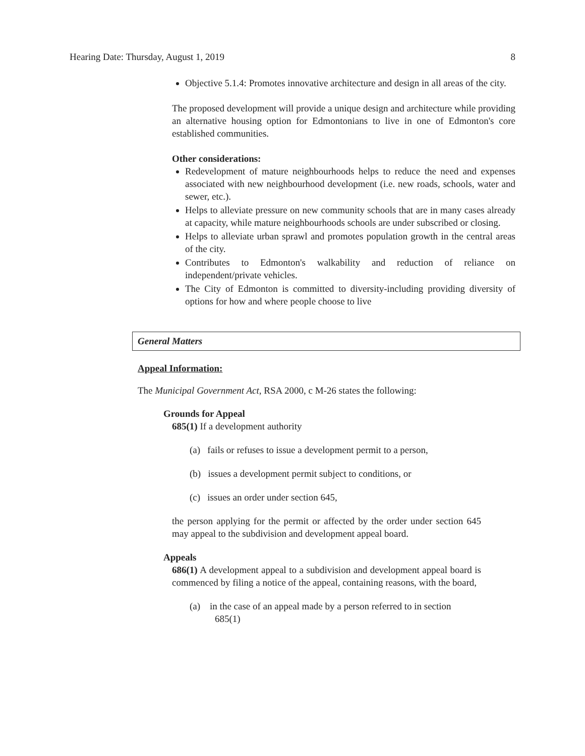Hearing Date: Thursday, August 1, 2019 8
Objective 5.1.4: Promotes innovative architecture and design in all areas of the city.
The proposed development will provide a unique design and architecture while providing an alternative housing option for Edmontonians to live in one of Edmonton's core established communities.
Other considerations:
Redevelopment of mature neighbourhoods helps to reduce the need and expenses associated with new neighbourhood development (i.e. new roads, schools, water and sewer, etc.).
Helps to alleviate pressure on new community schools that are in many cases already at capacity, while mature neighbourhoods schools are under subscribed or closing.
Helps to alleviate urban sprawl and promotes population growth in the central areas of the city.
Contributes to Edmonton's walkability and reduction of reliance on independent/private vehicles.
The City of Edmonton is committed to diversity-including providing diversity of options for how and where people choose to live
General Matters
Appeal Information:
The Municipal Government Act, RSA 2000, c M-26 states the following:
Grounds for Appeal
685(1) If a development authority
(a) fails or refuses to issue a development permit to a person,
(b) issues a development permit subject to conditions, or
(c) issues an order under section 645,
the person applying for the permit or affected by the order under section 645 may appeal to the subdivision and development appeal board.
Appeals
686(1) A development appeal to a subdivision and development appeal board is commenced by filing a notice of the appeal, containing reasons, with the board,
(a) in the case of an appeal made by a person referred to in section
685(1)